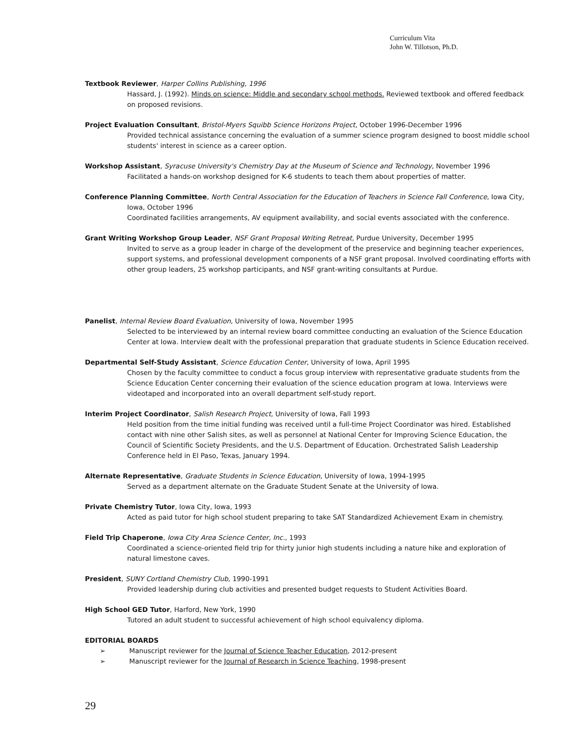Curriculum Vita
John W. Tillotson, Ph.D.
Textbook Reviewer, Harper Collins Publishing, 1996
Hassard, J. (1992). Minds on science: Middle and secondary school methods. Reviewed textbook and offered feedback on proposed revisions.
Project Evaluation Consultant, Bristol-Myers Squibb Science Horizons Project, October 1996-December 1996
Provided technical assistance concerning the evaluation of a summer science program designed to boost middle school students' interest in science as a career option.
Workshop Assistant, Syracuse University's Chemistry Day at the Museum of Science and Technology, November 1996
Facilitated a hands-on workshop designed for K-6 students to teach them about properties of matter.
Conference Planning Committee, North Central Association for the Education of Teachers in Science Fall Conference, Iowa City,
Iowa, October 1996
Coordinated facilities arrangements, AV equipment availability, and social events associated with the conference.
Grant Writing Workshop Group Leader, NSF Grant Proposal Writing Retreat, Purdue University, December 1995
Invited to serve as a group leader in charge of the development of the preservice and beginning teacher experiences, support systems, and professional development components of a NSF grant proposal. Involved coordinating efforts with other group leaders, 25 workshop participants, and NSF grant-writing consultants at Purdue.
Panelist, Internal Review Board Evaluation, University of Iowa, November 1995
Selected to be interviewed by an internal review board committee conducting an evaluation of the Science Education Center at Iowa. Interview dealt with the professional preparation that graduate students in Science Education received.
Departmental Self-Study Assistant, Science Education Center, University of Iowa, April 1995
Chosen by the faculty committee to conduct a focus group interview with representative graduate students from the Science Education Center concerning their evaluation of the science education program at Iowa. Interviews were videotaped and incorporated into an overall department self-study report.
Interim Project Coordinator, Salish Research Project, University of Iowa, Fall 1993
Held position from the time initial funding was received until a full-time Project Coordinator was hired. Established contact with nine other Salish sites, as well as personnel at National Center for Improving Science Education, the Council of Scientific Society Presidents, and the U.S. Department of Education. Orchestrated Salish Leadership Conference held in El Paso, Texas, January 1994.
Alternate Representative, Graduate Students in Science Education, University of Iowa, 1994-1995
Served as a department alternate on the Graduate Student Senate at the University of Iowa.
Private Chemistry Tutor, Iowa City, Iowa, 1993
Acted as paid tutor for high school student preparing to take SAT Standardized Achievement Exam in chemistry.
Field Trip Chaperone, Iowa City Area Science Center, Inc., 1993
Coordinated a science-oriented field trip for thirty junior high students including a nature hike and exploration of natural limestone caves.
President, SUNY Cortland Chemistry Club, 1990-1991
Provided leadership during club activities and presented budget requests to Student Activities Board.
High School GED Tutor, Harford, New York, 1990
Tutored an adult student to successful achievement of high school equivalency diploma.
EDITORIAL BOARDS
➢ Manuscript reviewer for the Journal of Science Teacher Education, 2012-present
➢ Manuscript reviewer for the Journal of Research in Science Teaching, 1998-present
29